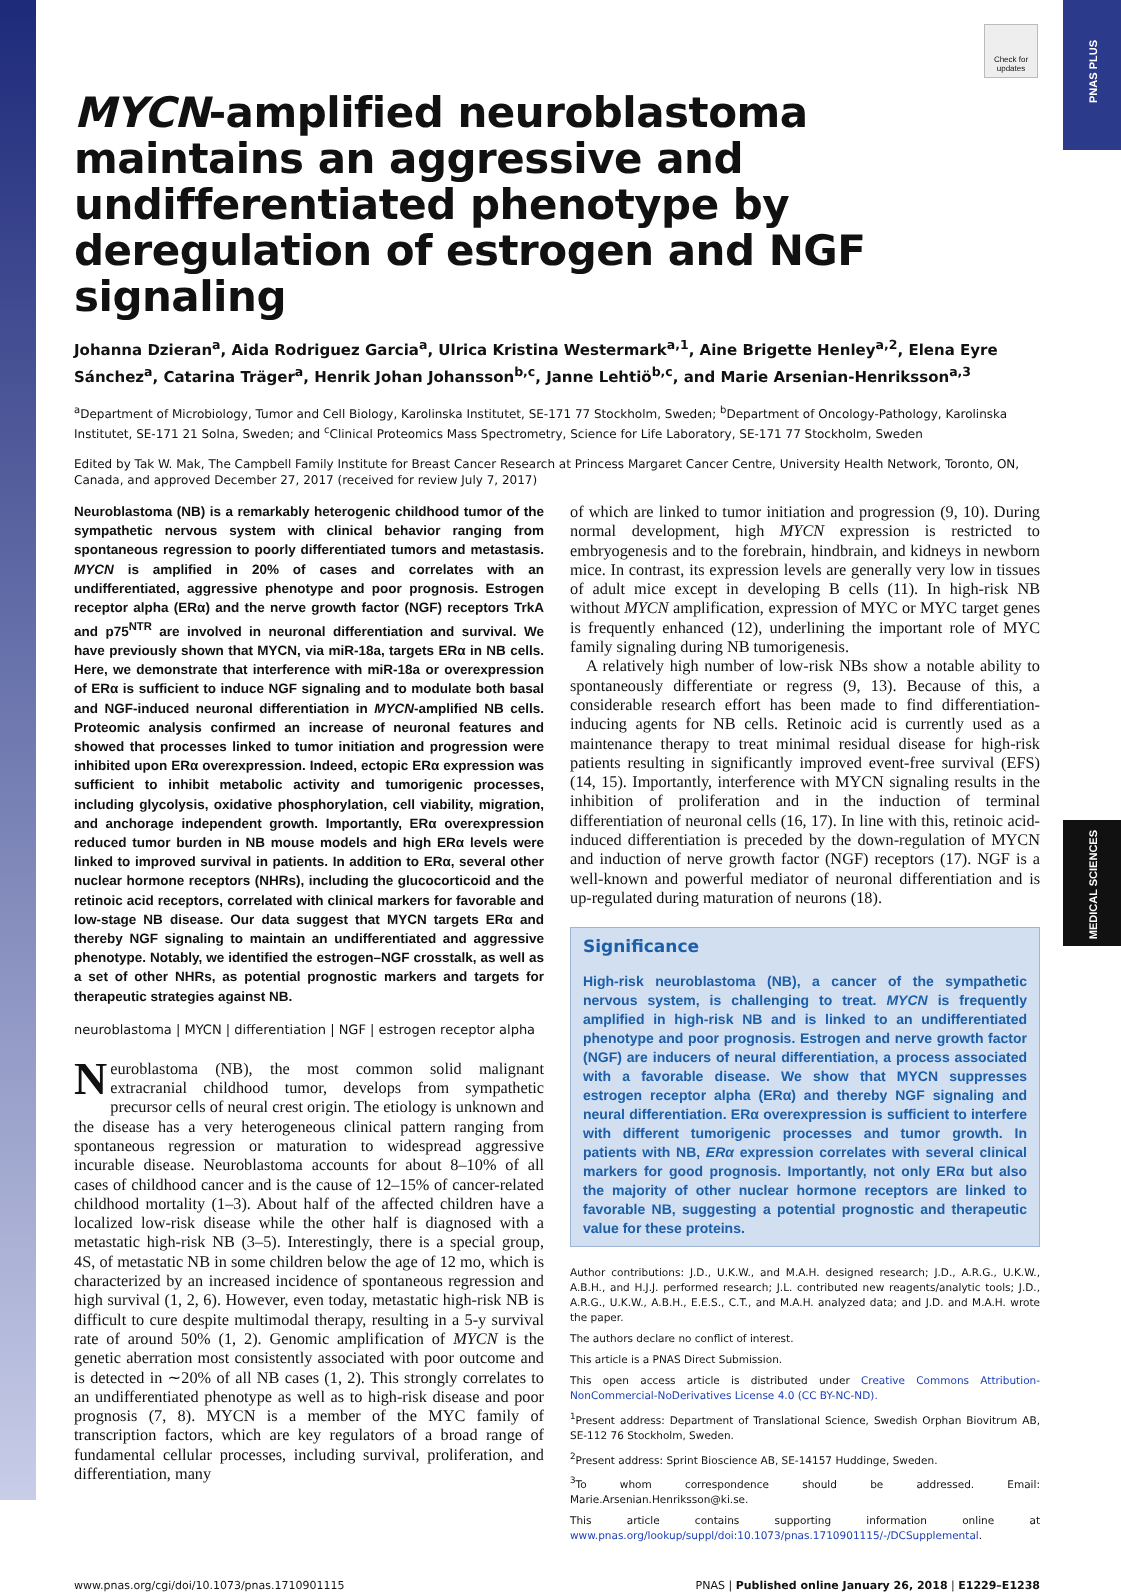PNAS PLUS
MEDICAL SCIENCES
Check for updates
MYCN-amplified neuroblastoma maintains an aggressive and undifferentiated phenotype by deregulation of estrogen and NGF signaling
Johanna Dzieran<sup>a</sup>, Aida Rodriguez Garcia<sup>a</sup>, Ulrica Kristina Westermark<sup>a,1</sup>, Aine Brigette Henley<sup>a,2</sup>, Elena Eyre Sánchez<sup>a</sup>, Catarina Träger<sup>a</sup>, Henrik Johan Johansson<sup>b,c</sup>, Janne Lehtiö<sup>b,c</sup>, and Marie Arsenian-Henriksson<sup>a,3</sup>
<sup>a</sup> Department of Microbiology, Tumor and Cell Biology, Karolinska Institutet, SE-171 77 Stockholm, Sweden; <sup>b</sup>Department of Oncology-Pathology, Karolinska Institutet, SE-171 21 Solna, Sweden; and <sup>c</sup>Clinical Proteomics Mass Spectrometry, Science for Life Laboratory, SE-171 77 Stockholm, Sweden
Edited by Tak W. Mak, The Campbell Family Institute for Breast Cancer Research at Princess Margaret Cancer Centre, University Health Network, Toronto, ON, Canada, and approved December 27, 2017 (received for review July 7, 2017)
Neuroblastoma (NB) is a remarkably heterogenic childhood tumor of the sympathetic nervous system with clinical behavior ranging from spontaneous regression to poorly differentiated tumors and metastasis. MYCN is amplified in 20% of cases and correlates with an undifferentiated, aggressive phenotype and poor prognosis. Estrogen receptor alpha (ERα) and the nerve growth factor (NGF) receptors TrkA and p75<sup>NTR</sup> are involved in neuronal differentiation and survival. We have previously shown that MYCN, via miR-18a, targets ERα in NB cells. Here, we demonstrate that interference with miR-18a or overexpression of ERα is sufficient to induce NGF signaling and to modulate both basal and NGF-induced neuronal differentiation in MYCN-amplified NB cells. Proteomic analysis confirmed an increase of neuronal features and showed that processes linked to tumor initiation and progression were inhibited upon ERα overexpression. Indeed, ectopic ERα expression was sufficient to inhibit metabolic activity and tumorigenic processes, including glycolysis, oxidative phosphorylation, cell viability, migration, and anchorage independent growth. Importantly, ERα overexpression reduced tumor burden in NB mouse models and high ERα levels were linked to improved survival in patients. In addition to ERα, several other nuclear hormone receptors (NHRs), including the glucocorticoid and the retinoic acid receptors, correlated with clinical markers for favorable and low-stage NB disease. Our data suggest that MYCN targets ERα and thereby NGF signaling to maintain an undifferentiated and aggressive phenotype. Notably, we identified the estrogen–NGF crosstalk, as well as a set of other NHRs, as potential prognostic markers and targets for therapeutic strategies against NB.
neuroblastoma | MYCN | differentiation | NGF | estrogen receptor alpha
Neuroblastoma (NB), the most common solid malignant extracranial childhood tumor, develops from sympathetic precursor cells of neural crest origin. The etiology is unknown and the disease has a very heterogeneous clinical pattern ranging from spontaneous regression or maturation to widespread aggressive incurable disease. Neuroblastoma accounts for about 8–10% of all cases of childhood cancer and is the cause of 12–15% of cancer-related childhood mortality (1–3). About half of the affected children have a localized low-risk disease while the other half is diagnosed with a metastatic high-risk NB (3–5). Interestingly, there is a special group, 4S, of metastatic NB in some children below the age of 12 mo, which is characterized by an increased incidence of spontaneous regression and high survival (1, 2, 6). However, even today, metastatic high-risk NB is difficult to cure despite multimodal therapy, resulting in a 5-y survival rate of around 50% (1, 2). Genomic amplification of MYCN is the genetic aberration most consistently associated with poor outcome and is detected in ∼20% of all NB cases (1, 2). This strongly correlates to an undifferentiated phenotype as well as to high-risk disease and poor prognosis (7, 8). MYCN is a member of the MYC family of transcription factors, which are key regulators of a broad range of fundamental cellular processes, including survival, proliferation, and differentiation, many
of which are linked to tumor initiation and progression (9, 10). During normal development, high MYCN expression is restricted to embryogenesis and to the forebrain, hindbrain, and kidneys in newborn mice. In contrast, its expression levels are generally very low in tissues of adult mice except in developing B cells (11). In high-risk NB without MYCN amplification, expression of MYC or MYC target genes is frequently enhanced (12), underlining the important role of MYC family signaling during NB tumorigenesis.
A relatively high number of low-risk NBs show a notable ability to spontaneously differentiate or regress (9, 13). Because of this, a considerable research effort has been made to find differentiation-inducing agents for NB cells. Retinoic acid is currently used as a maintenance therapy to treat minimal residual disease for high-risk patients resulting in significantly improved event-free survival (EFS) (14, 15). Importantly, interference with MYCN signaling results in the inhibition of proliferation and in the induction of terminal differentiation of neuronal cells (16, 17). In line with this, retinoic acid-induced differentiation is preceded by the down-regulation of MYCN and induction of nerve growth factor (NGF) receptors (17). NGF is a well-known and powerful mediator of neuronal differentiation and is up-regulated during maturation of neurons (18).
Significance
High-risk neuroblastoma (NB), a cancer of the sympathetic nervous system, is challenging to treat. MYCN is frequently amplified in high-risk NB and is linked to an undifferentiated phenotype and poor prognosis. Estrogen and nerve growth factor (NGF) are inducers of neural differentiation, a process associated with a favorable disease. We show that MYCN suppresses estrogen receptor alpha (ERα) and thereby NGF signaling and neural differentiation. ERα overexpression is sufficient to interfere with different tumorigenic processes and tumor growth. In patients with NB, ERα expression correlates with several clinical markers for good prognosis. Importantly, not only ERα but also the majority of other nuclear hormone receptors are linked to favorable NB, suggesting a potential prognostic and therapeutic value for these proteins.
Author contributions: J.D., U.K.W., and M.A.H. designed research; J.D., A.R.G., U.K.W., A.B.H., and H.J.J. performed research; J.L. contributed new reagents/analytic tools; J.D., A.R.G., U.K.W., A.B.H., E.E.S., C.T., and M.A.H. analyzed data; and J.D. and M.A.H. wrote the paper.
The authors declare no conflict of interest.
This article is a PNAS Direct Submission.
This open access article is distributed under Creative Commons Attribution-NonCommercial-NoDerivatives License 4.0 (CC BY-NC-ND).
<sup>1</sup> Present address: Department of Translational Science, Swedish Orphan Biovitrum AB, SE-112 76 Stockholm, Sweden.
<sup>2</sup> Present address: Sprint Bioscience AB, SE-14157 Huddinge, Sweden.
<sup>3</sup> To whom correspondence should be addressed. Email: Marie.Arsenian.Henriksson@ki.se.
This article contains supporting information online at www.pnas.org/lookup/suppl/doi:10.1073/pnas.1710901115/-/DCSupplemental.
www.pnas.org/cgi/doi/10.1073/pnas.1710901115 PNAS | Published online January 26, 2018 | E1229–E1238